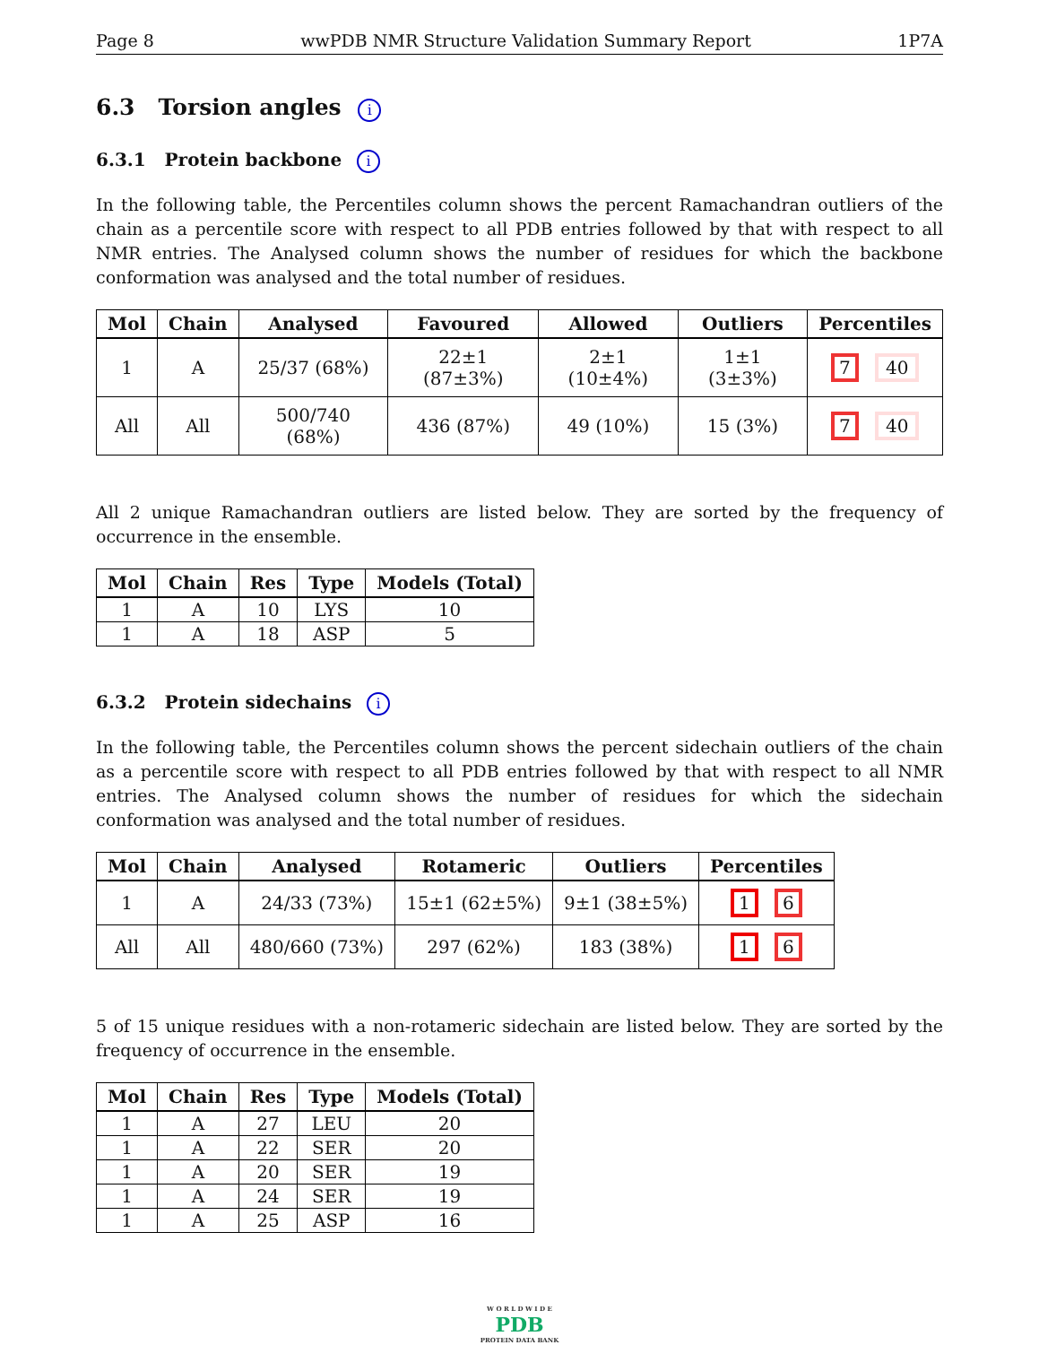Page 8 wwPDB NMR Structure Validation Summary Report 1P7A
6.3 Torsion angles i
6.3.1 Protein backbone i
In the following table, the Percentiles column shows the percent Ramachandran outliers of the chain as a percentile score with respect to all PDB entries followed by that with respect to all NMR entries. The Analysed column shows the number of residues for which the backbone conformation was analysed and the total number of residues.
| Mol | Chain | Analysed | Favoured | Allowed | Outliers | Percentiles |
| --- | --- | --- | --- | --- | --- | --- |
| 1 | A | 25/37 (68%) | 22±1 (87±3%) | 2±1 (10±4%) | 1±1 (3±3%) | 7 40 |
| All | All | 500/740 (68%) | 436 (87%) | 49 (10%) | 15 (3%) | 7 40 |
All 2 unique Ramachandran outliers are listed below. They are sorted by the frequency of occurrence in the ensemble.
| Mol | Chain | Res | Type | Models (Total) |
| --- | --- | --- | --- | --- |
| 1 | A | 10 | LYS | 10 |
| 1 | A | 18 | ASP | 5 |
6.3.2 Protein sidechains i
In the following table, the Percentiles column shows the percent sidechain outliers of the chain as a percentile score with respect to all PDB entries followed by that with respect to all NMR entries. The Analysed column shows the number of residues for which the sidechain conformation was analysed and the total number of residues.
| Mol | Chain | Analysed | Rotameric | Outliers | Percentiles |
| --- | --- | --- | --- | --- | --- |
| 1 | A | 24/33 (73%) | 15±1 (62±5%) | 9±1 (38±5%) | 1 6 |
| All | All | 480/660 (73%) | 297 (62%) | 183 (38%) | 1 6 |
5 of 15 unique residues with a non-rotameric sidechain are listed below. They are sorted by the frequency of occurrence in the ensemble.
| Mol | Chain | Res | Type | Models (Total) |
| --- | --- | --- | --- | --- |
| 1 | A | 27 | LEU | 20 |
| 1 | A | 22 | SER | 20 |
| 1 | A | 20 | SER | 19 |
| 1 | A | 24 | SER | 19 |
| 1 | A | 25 | ASP | 16 |
W O R L D W I D E
PDB
PROTEIN DATA BANK